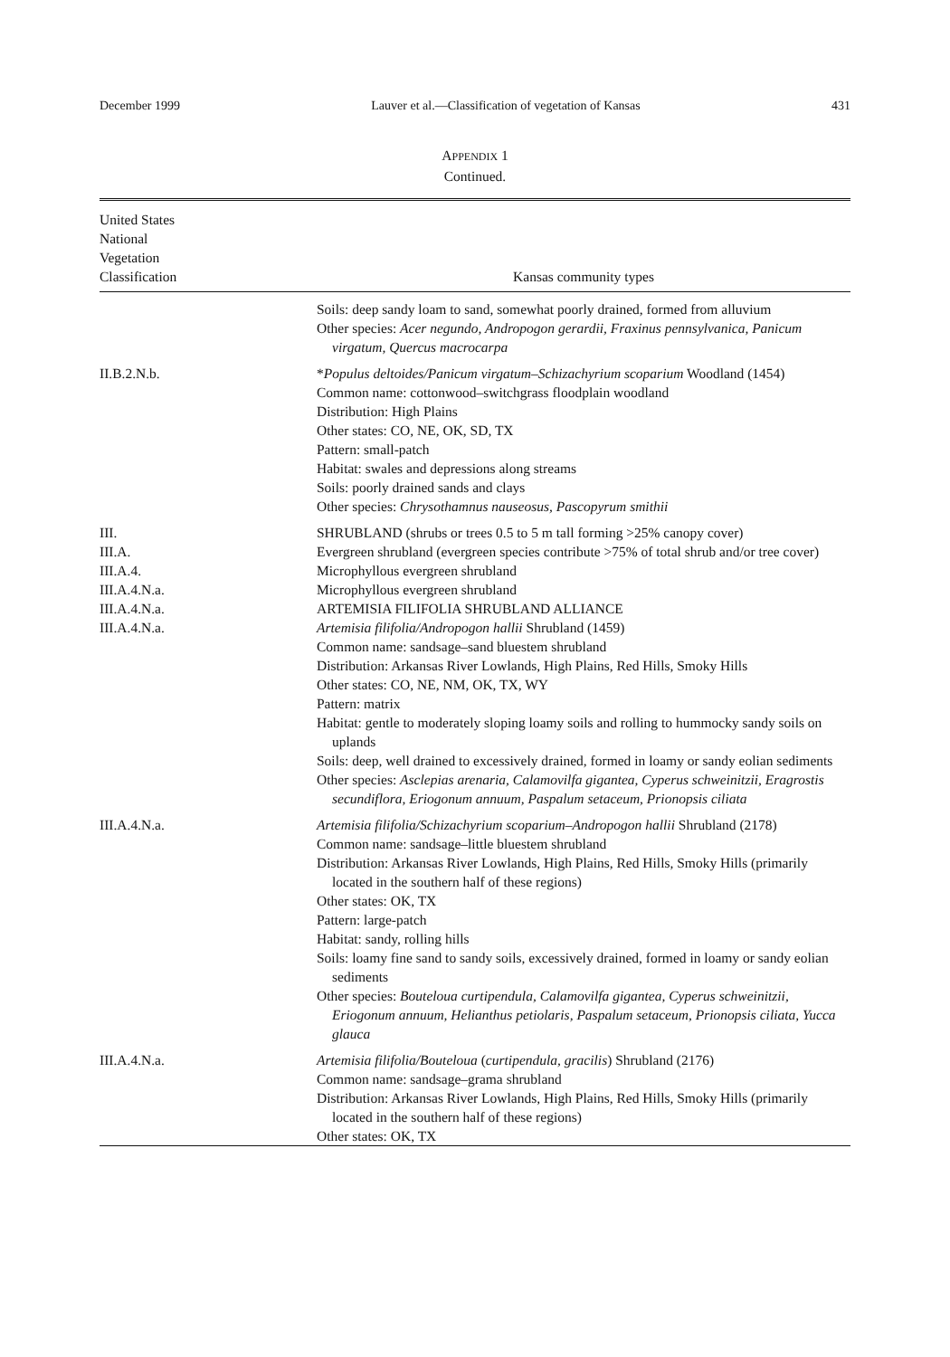December 1999 Lauver et al.—Classification of vegetation of Kansas 431
APPENDIX 1
Continued.
| United States National Vegetation Classification | Kansas community types |
| --- | --- |
| | Soils: deep sandy loam to sand, somewhat poorly drained, formed from alluvium Other species: Acer negundo, Andropogon gerardii, Fraxinus pennsylvanica, Panicum virgatum, Quercus macrocarpa |
| II.B.2.N.b. | * Populus deltoides/Panicum virgatum–Schizachyrium scoparium Woodland (1454) Common name: cottonwood–switchgrass floodplain woodland Distribution: High Plains Other states: CO, NE, OK, SD, TX Pattern: small-patch Habitat: swales and depressions along streams Soils: poorly drained sands and clays Other species: Chrysothamnus nauseosus, Pascopyrum smithii |
| III. | SHRUBLAND (shrubs or trees 0.5 to 5 m tall forming >25% canopy cover) |
| III.A. | Evergreen shrubland (evergreen species contribute >75% of total shrub and/or tree cover) |
| III.A.4. | Microphyllous evergreen shrubland |
| III.A.4.N.a. | Microphyllous evergreen shrubland |
| III.A.4.N.a. | ARTEMISIA FILIFOLIA SHRUBLAND ALLIANCE |
| III.A.4.N.a. | Artemisia filifolia/Andropogon hallii Shrubland (1459) Common name: sandsage–sand bluestem shrubland Distribution: Arkansas River Lowlands, High Plains, Red Hills, Smoky Hills Other states: CO, NE, NM, OK, TX, WY Pattern: matrix Habitat: gentle to moderately sloping loamy soils and rolling to hummocky sandy soils on uplands Soils: deep, well drained to excessively drained, formed in loamy or sandy eolian sediments Other species: Asclepias arenaria, Calamovilfa gigantea, Cyperus schweinitzii, Eragrostis secundiflora, Eriogonum annuum, Paspalum setaceum, Prionopsis ciliata |
| III.A.4.N.a. | Artemisia filifolia/Schizachyrium scoparium–Andropogon hallii Shrubland (2178) Common name: sandsage–little bluestem shrubland Distribution: Arkansas River Lowlands, High Plains, Red Hills, Smoky Hills (primarily located in the southern half of these regions) Other states: OK, TX Pattern: large-patch Habitat: sandy, rolling hills Soils: loamy fine sand to sandy soils, excessively drained, formed in loamy or sandy eolian sediments Other species: Bouteloua curtipendula, Calamovilfa gigantea, Cyperus schweinitzii, Eriogonum annuum, Helianthus petiolaris, Paspalum setaceum, Prionopsis ciliata, Yucca glauca |
| III.A.4.N.a. | Artemisia filifolia/Bouteloua ( curtipendula, gracilis ) Shrubland (2176) Common name: sandsage–grama shrubland Distribution: Arkansas River Lowlands, High Plains, Red Hills, Smoky Hills (primarily located in the southern half of these regions) Other states: OK, TX |